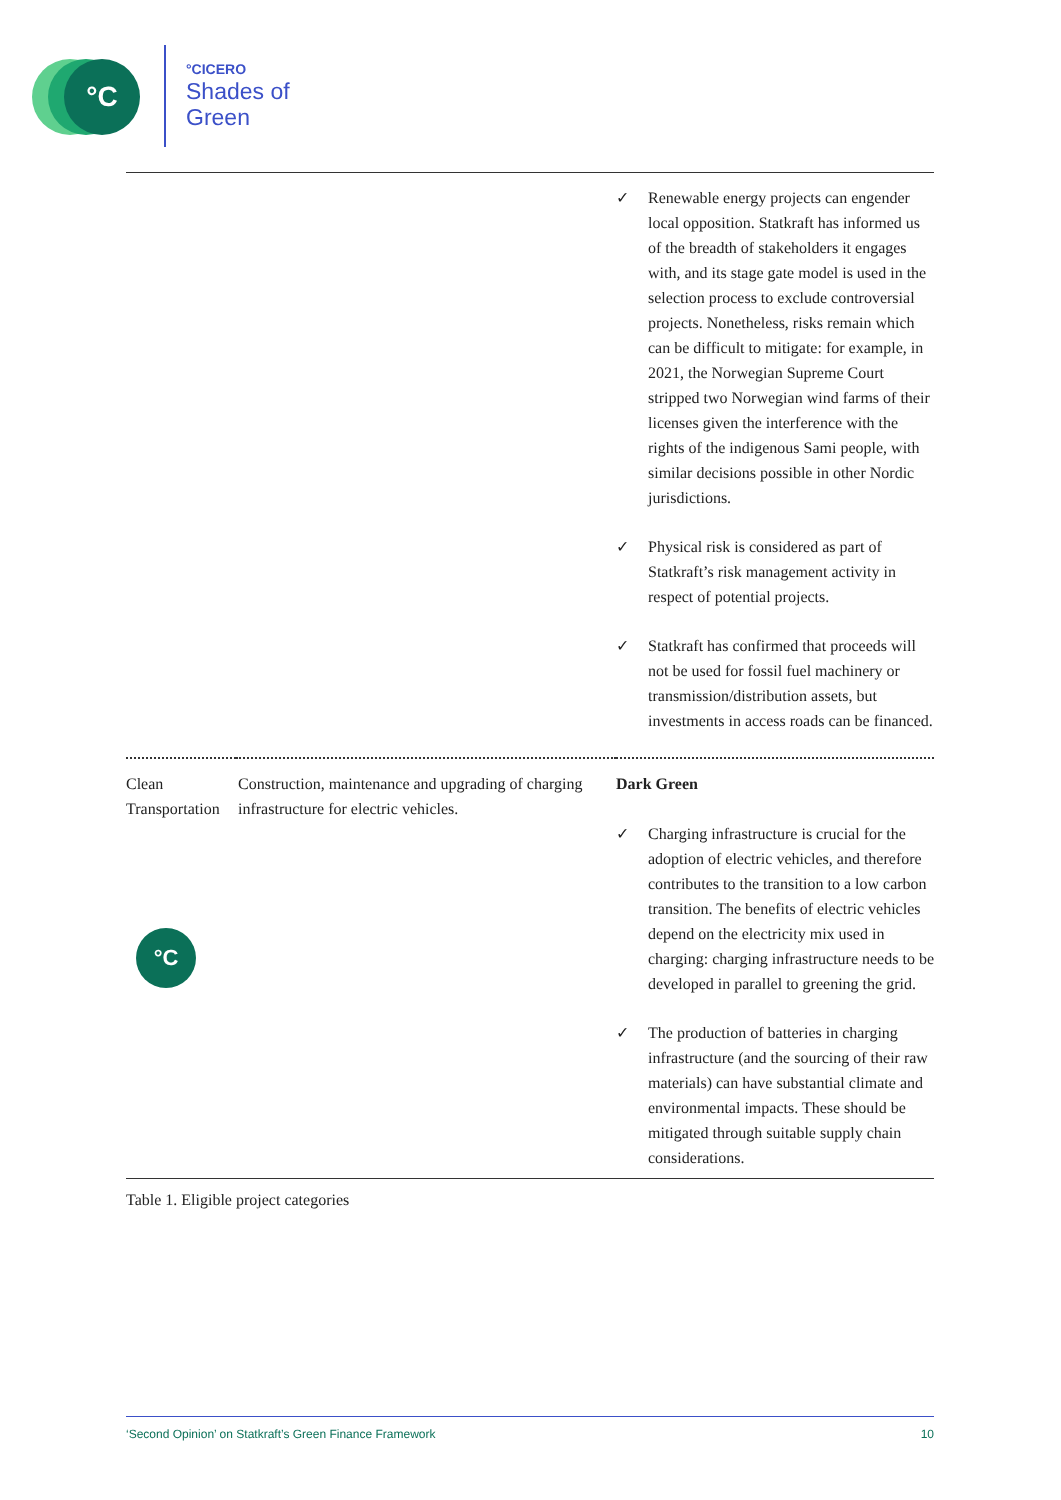°C
°CICERO
Shades of
Green
| | | ✓ Renewable energy projects can engender local opposition. Statkraft has informed us of the breadth of stakeholders it engages with, and its stage gate model is used in the selection process to exclude controversial projects. Nonetheless, risks remain which can be difficult to mitigate: for example, in 2021, the Norwegian Supreme Court stripped two Norwegian wind farms of their licenses given the interference with the rights of the indigenous Sami people, with similar decisions possible in other Nordic jurisdictions. ✓ Physical risk is considered as part of Statkraft’s risk management activity in respect of potential projects. ✓ Statkraft has confirmed that proceeds will not be used for fossil fuel machinery or transmission/distribution assets, but investments in access roads can be financed. |
| Clean Transportation | Construction, maintenance and upgrading of charging infrastructure for electric vehicles. | Dark Green ✓ Charging infrastructure is crucial for the adoption of electric vehicles, and therefore contributes to the transition to a low carbon transition. The benefits of electric vehicles depend on the electricity mix used in charging: charging infrastructure needs to be developed in parallel to greening the grid. ✓ The production of batteries in charging infrastructure (and the sourcing of their raw materials) can have substantial climate and environmental impacts. These should be mitigated through suitable supply chain considerations. |
| Table 1. Eligible project categories | | |
°C
‘Second Opinion’ on Statkraft’s Green Finance Framework 10